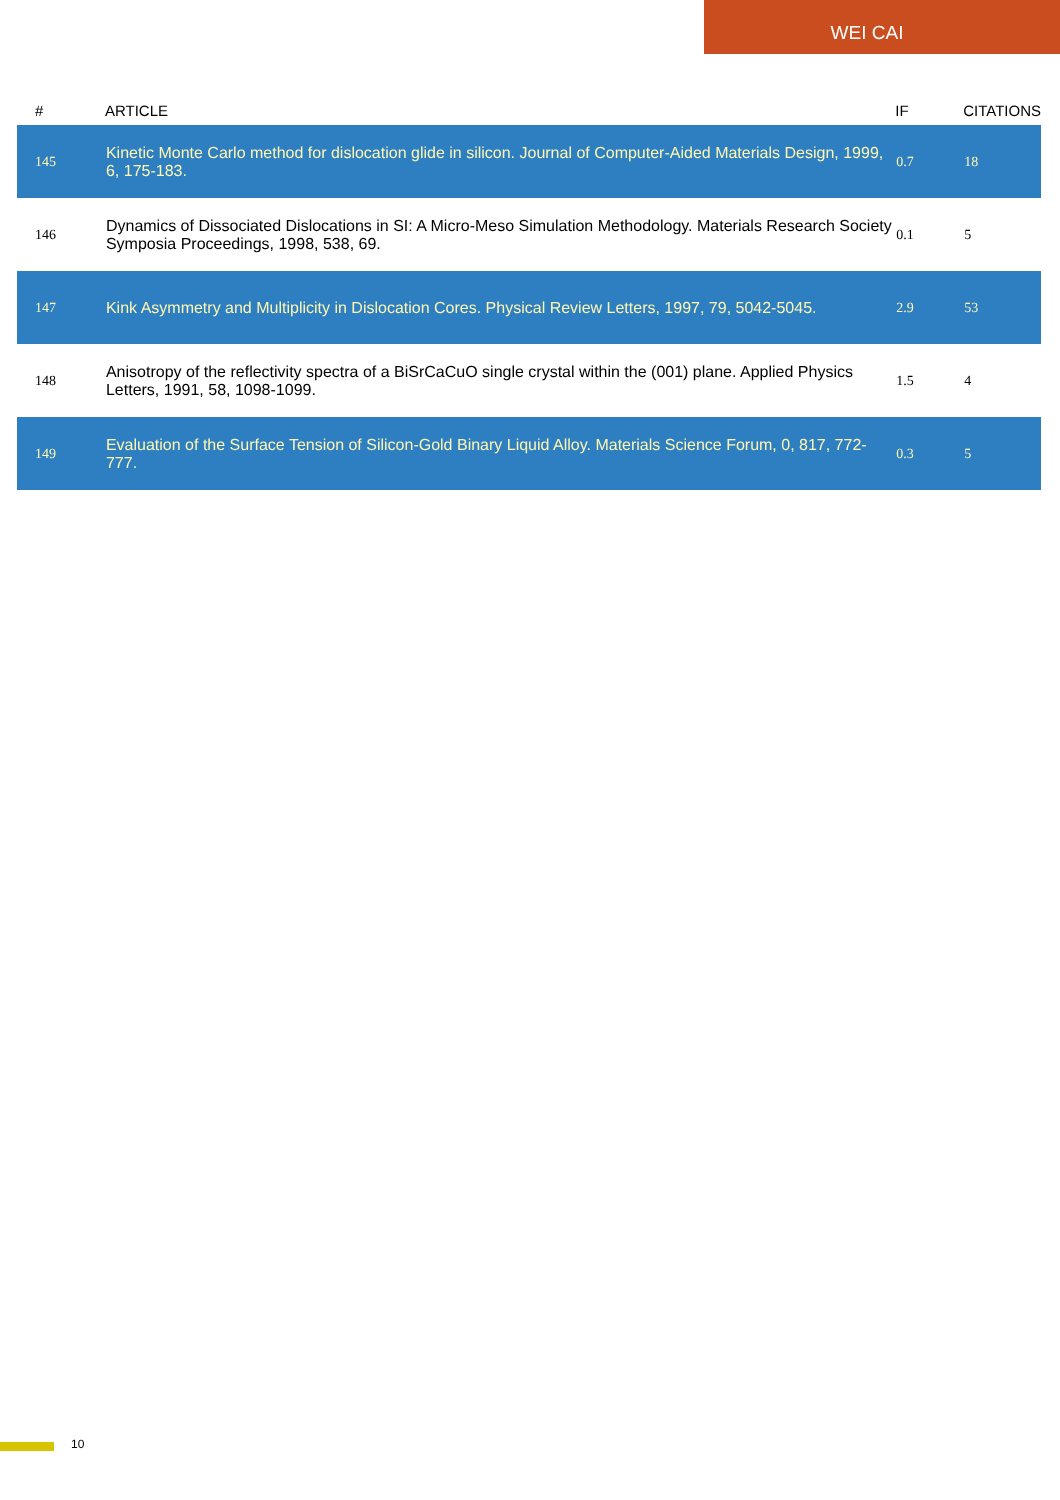WEI CAI
| # | ARTICLE | IF | CITATIONS |
| --- | --- | --- | --- |
| 145 | Kinetic Monte Carlo method for dislocation glide in silicon. Journal of Computer-Aided Materials Design, 1999, 6, 175-183. | 0.7 | 18 |
| 146 | Dynamics of Dissociated Dislocations in SI: A Micro-Meso Simulation Methodology. Materials Research Society Symposia Proceedings, 1998, 538, 69. | 0.1 | 5 |
| 147 | Kink Asymmetry and Multiplicity in Dislocation Cores. Physical Review Letters, 1997, 79, 5042-5045. | 2.9 | 53 |
| 148 | Anisotropy of the reflectivity spectra of a BiSrCaCuO single crystal within the (001) plane. Applied Physics Letters, 1991, 58, 1098-1099. | 1.5 | 4 |
| 149 | Evaluation of the Surface Tension of Silicon-Gold Binary Liquid Alloy. Materials Science Forum, 0, 817, 772-777. | 0.3 | 5 |
10